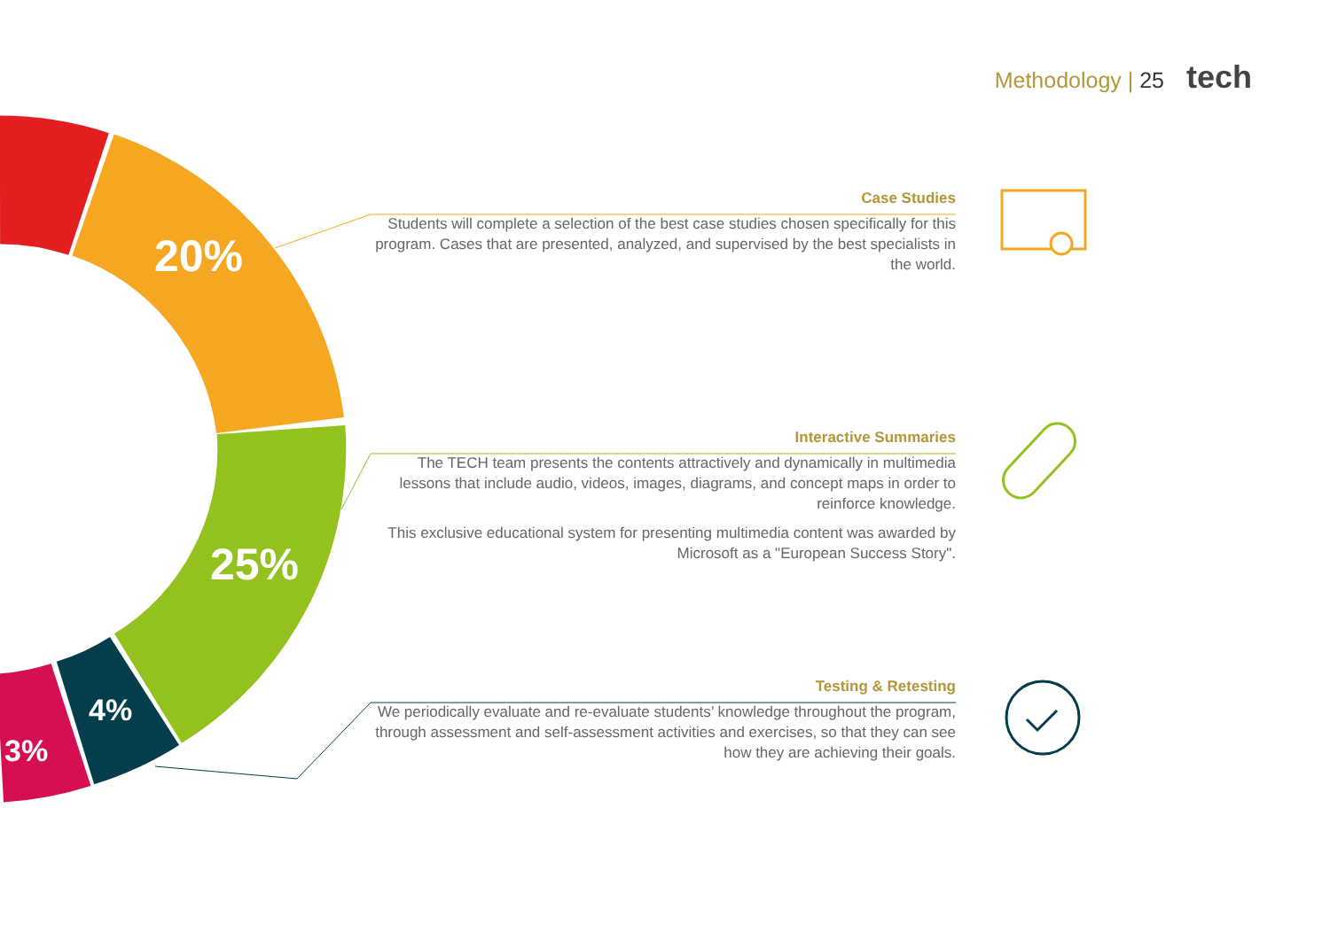Methodology | 25 tech
20%
25%
4%
3%
Case Studies
Students will complete a selection of the best case studies chosen specifically for this program. Cases that are presented, analyzed, and supervised by the best specialists in the world.
Interactive Summaries
The TECH team presents the contents attractively and dynamically in multimedia lessons that include audio, videos, images, diagrams, and concept maps in order to reinforce knowledge.
This exclusive educational system for presenting multimedia content was awarded by Microsoft as a "European Success Story".
Testing & Retesting
We periodically evaluate and re-evaluate students’ knowledge throughout the program, through assessment and self-assessment activities and exercises, so that they can see how they are achieving their goals.